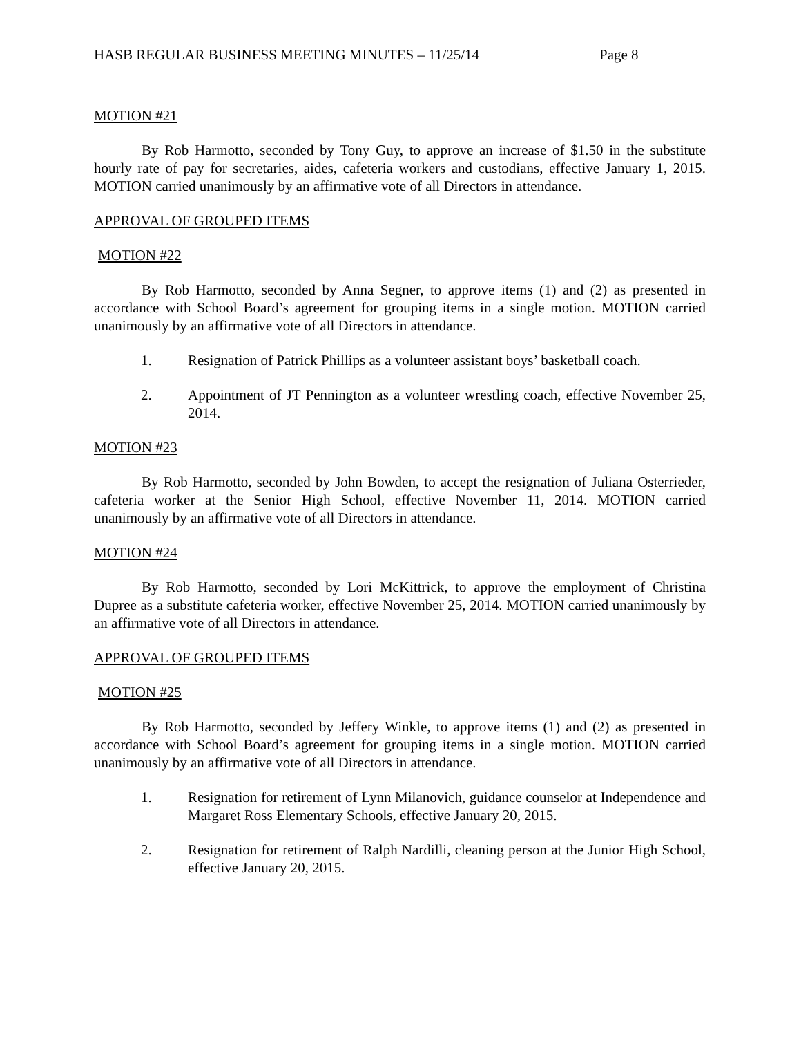HASB REGULAR BUSINESS MEETING MINUTES – 11/25/14 Page 8
MOTION #21
By Rob Harmotto, seconded by Tony Guy, to approve an increase of $1.50 in the substitute hourly rate of pay for secretaries, aides, cafeteria workers and custodians, effective January 1, 2015. MOTION carried unanimously by an affirmative vote of all Directors in attendance.
APPROVAL OF GROUPED ITEMS
MOTION #22
By Rob Harmotto, seconded by Anna Segner, to approve items (1) and (2) as presented in accordance with School Board’s agreement for grouping items in a single motion. MOTION carried unanimously by an affirmative vote of all Directors in attendance.
1. Resignation of Patrick Phillips as a volunteer assistant boys’ basketball coach.
2. Appointment of JT Pennington as a volunteer wrestling coach, effective November 25, 2014.
MOTION #23
By Rob Harmotto, seconded by John Bowden, to accept the resignation of Juliana Osterrieder, cafeteria worker at the Senior High School, effective November 11, 2014. MOTION carried unanimously by an affirmative vote of all Directors in attendance.
MOTION #24
By Rob Harmotto, seconded by Lori McKittrick, to approve the employment of Christina Dupree as a substitute cafeteria worker, effective November 25, 2014. MOTION carried unanimously by an affirmative vote of all Directors in attendance.
APPROVAL OF GROUPED ITEMS
MOTION #25
By Rob Harmotto, seconded by Jeffery Winkle, to approve items (1) and (2) as presented in accordance with School Board’s agreement for grouping items in a single motion. MOTION carried unanimously by an affirmative vote of all Directors in attendance.
1. Resignation for retirement of Lynn Milanovich, guidance counselor at Independence and Margaret Ross Elementary Schools, effective January 20, 2015.
2. Resignation for retirement of Ralph Nardilli, cleaning person at the Junior High School, effective January 20, 2015.